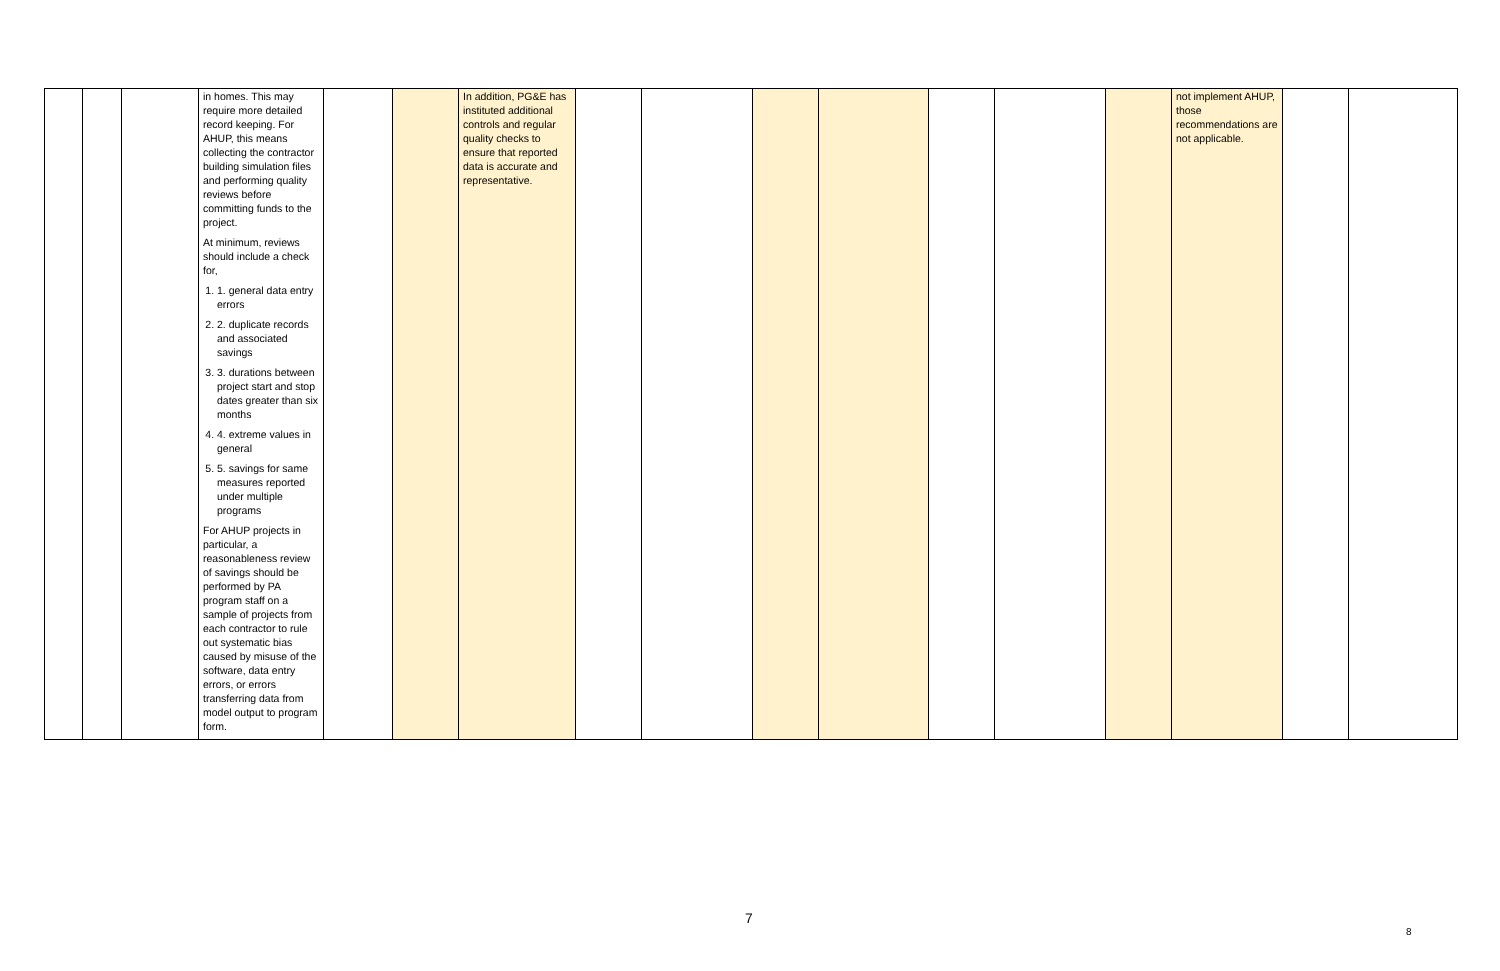| | | | in homes. This may require more detailed record keeping. For AHUP, this means collecting the contractor building simulation files and performing quality reviews before committing funds to the project. At minimum, reviews should include a check for, 1. 1. general data entry errors 2. 2. duplicate records and associated savings 3. 3. durations between project start and stop dates greater than six months 4. 4. extreme values in general 5. 5. savings for same measures reported under multiple programs For AHUP projects in particular, a reasonableness review of savings should be performed by PA program staff on a sample of projects from each contractor to rule out systematic bias caused by misuse of the software, data entry errors, or errors transferring data from model output to program form. | | | In addition, PG&E has instituted additional controls and regular quality checks to ensure that reported data is accurate and representative. | | | | | | | | not implement AHUP, those recommendations are not applicable. | | |
7
8